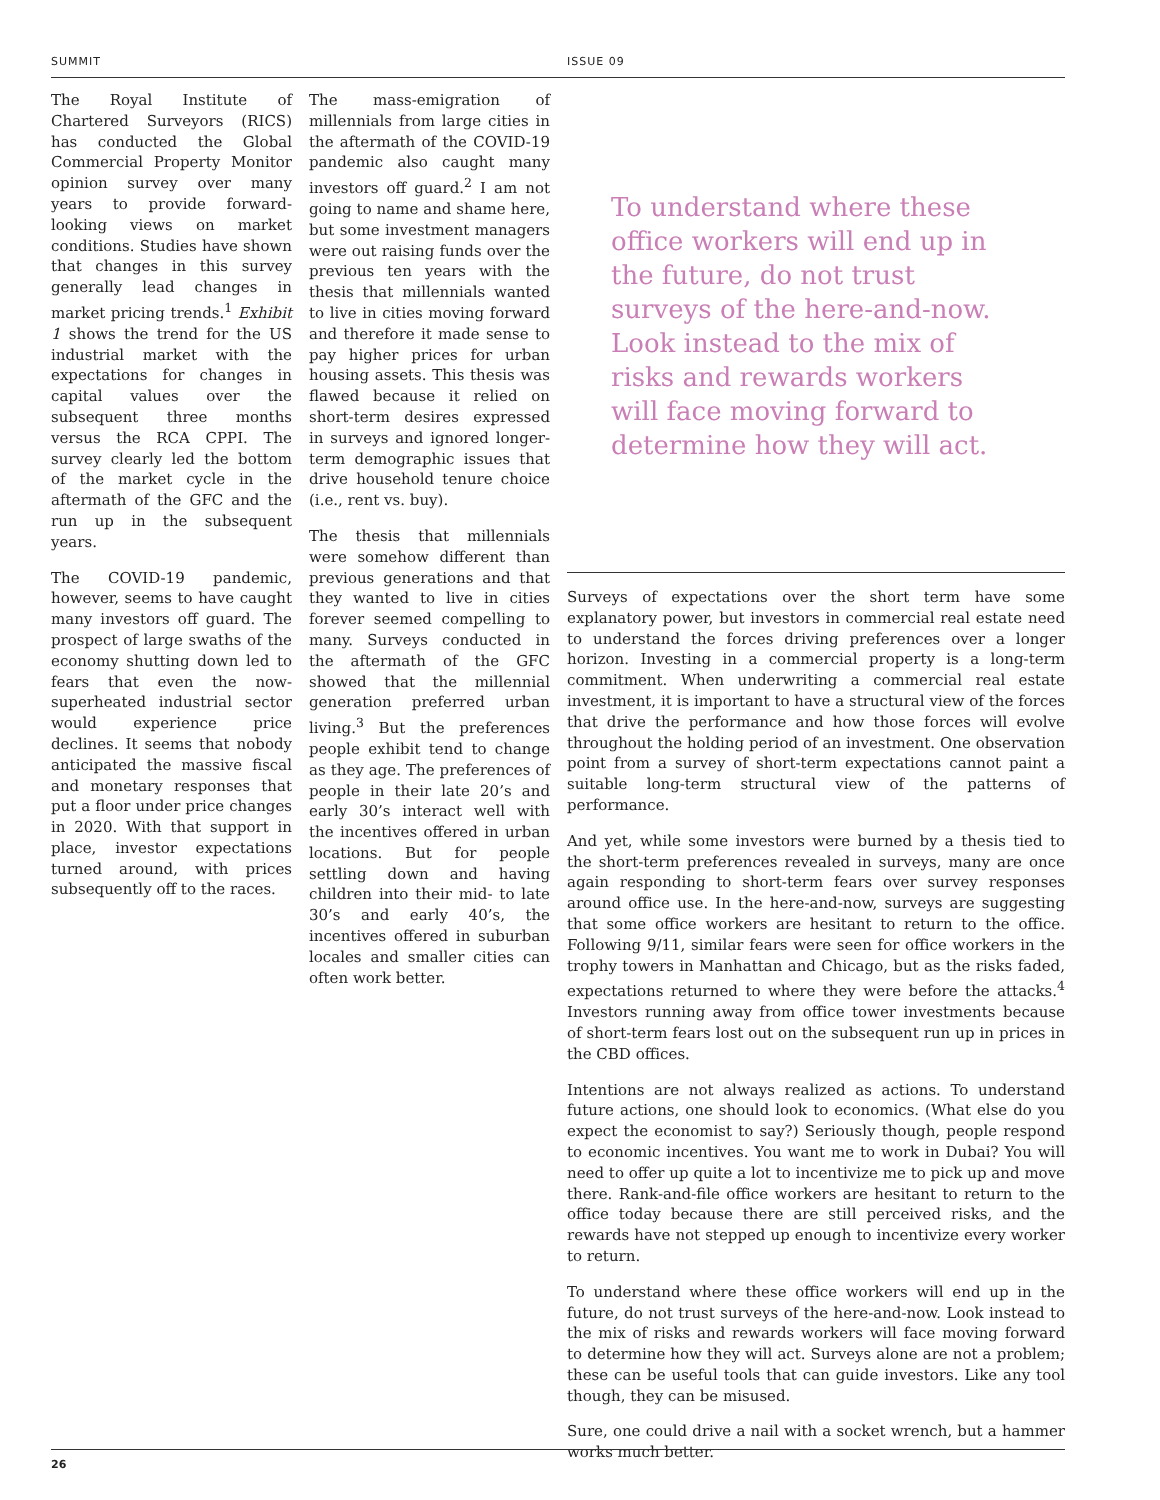SUMMIT ISSUE 09
The Royal Institute of Chartered Surveyors (RICS) has conducted the Global Commercial Property Monitor opinion survey over many years to provide forward-looking views on market conditions. Studies have shown that changes in this survey generally lead changes in market pricing trends.<sup>1</sup> Exhibit 1 shows the trend for the US industrial market with the expectations for changes in capital values over the subsequent three months versus the RCA CPPI. The survey clearly led the bottom of the market cycle in the aftermath of the GFC and the run up in the subsequent years.
The COVID-19 pandemic, however, seems to have caught many investors off guard. The prospect of large swaths of the economy shutting down led to fears that even the now-superheated industrial sector would experience price declines. It seems that nobody anticipated the massive fiscal and monetary responses that put a floor under price changes in 2020. With that support in place, investor expectations turned around, with prices subsequently off to the races.
The mass-emigration of millennials from large cities in the aftermath of the COVID-19 pandemic also caught many investors off guard.<sup>2</sup> I am not going to name and shame here, but some investment managers were out raising funds over the previous ten years with the thesis that millennials wanted to live in cities moving forward and therefore it made sense to pay higher prices for urban housing assets. This thesis was flawed because it relied on short-term desires expressed in surveys and ignored longer-term demographic issues that drive household tenure choice (i.e., rent vs. buy).
The thesis that millennials were somehow different than previous generations and that they wanted to live in cities forever seemed compelling to many. Surveys conducted in the aftermath of the GFC showed that the millennial generation preferred urban living.<sup>3</sup> But the preferences people exhibit tend to change as they age. The preferences of people in their late 20’s and early 30’s interact well with the incentives offered in urban locations. But for people settling down and having children into their mid- to late 30’s and early 40’s, the incentives offered in suburban locales and smaller cities can often work better.
To understand where these office workers will end up in the future, do not trust surveys of the here-and-now. Look instead to the mix of risks and rewards workers will face moving forward to determine how they will act.
Surveys of expectations over the short term have some explanatory power, but investors in commercial real estate need to understand the forces driving preferences over a longer horizon. Investing in a commercial property is a long-term commitment. When underwriting a commercial real estate investment, it is important to have a structural view of the forces that drive the performance and how those forces will evolve throughout the holding period of an investment. One observation point from a survey of short-term expectations cannot paint a suitable long-term structural view of the patterns of performance.
And yet, while some investors were burned by a thesis tied to the short-term preferences revealed in surveys, many are once again responding to short-term fears over survey responses around office use. In the here-and-now, surveys are suggesting that some office workers are hesitant to return to the office. Following 9/11, similar fears were seen for office workers in the trophy towers in Manhattan and Chicago, but as the risks faded, expectations returned to where they were before the attacks.<sup>4</sup> Investors running away from office tower investments because of short-term fears lost out on the subsequent run up in prices in the CBD offices.
Intentions are not always realized as actions. To understand future actions, one should look to economics. (What else do you expect the economist to say?) Seriously though, people respond to economic incentives. You want me to work in Dubai? You will need to offer up quite a lot to incentivize me to pick up and move there. Rank-and-file office workers are hesitant to return to the office today because there are still perceived risks, and the rewards have not stepped up enough to incentivize every worker to return.
To understand where these office workers will end up in the future, do not trust surveys of the here-and-now. Look instead to the mix of risks and rewards workers will face moving forward to determine how they will act. Surveys alone are not a problem; these can be useful tools that can guide investors. Like any tool though, they can be misused.
Sure, one could drive a nail with a socket wrench, but a hammer works much better.
26